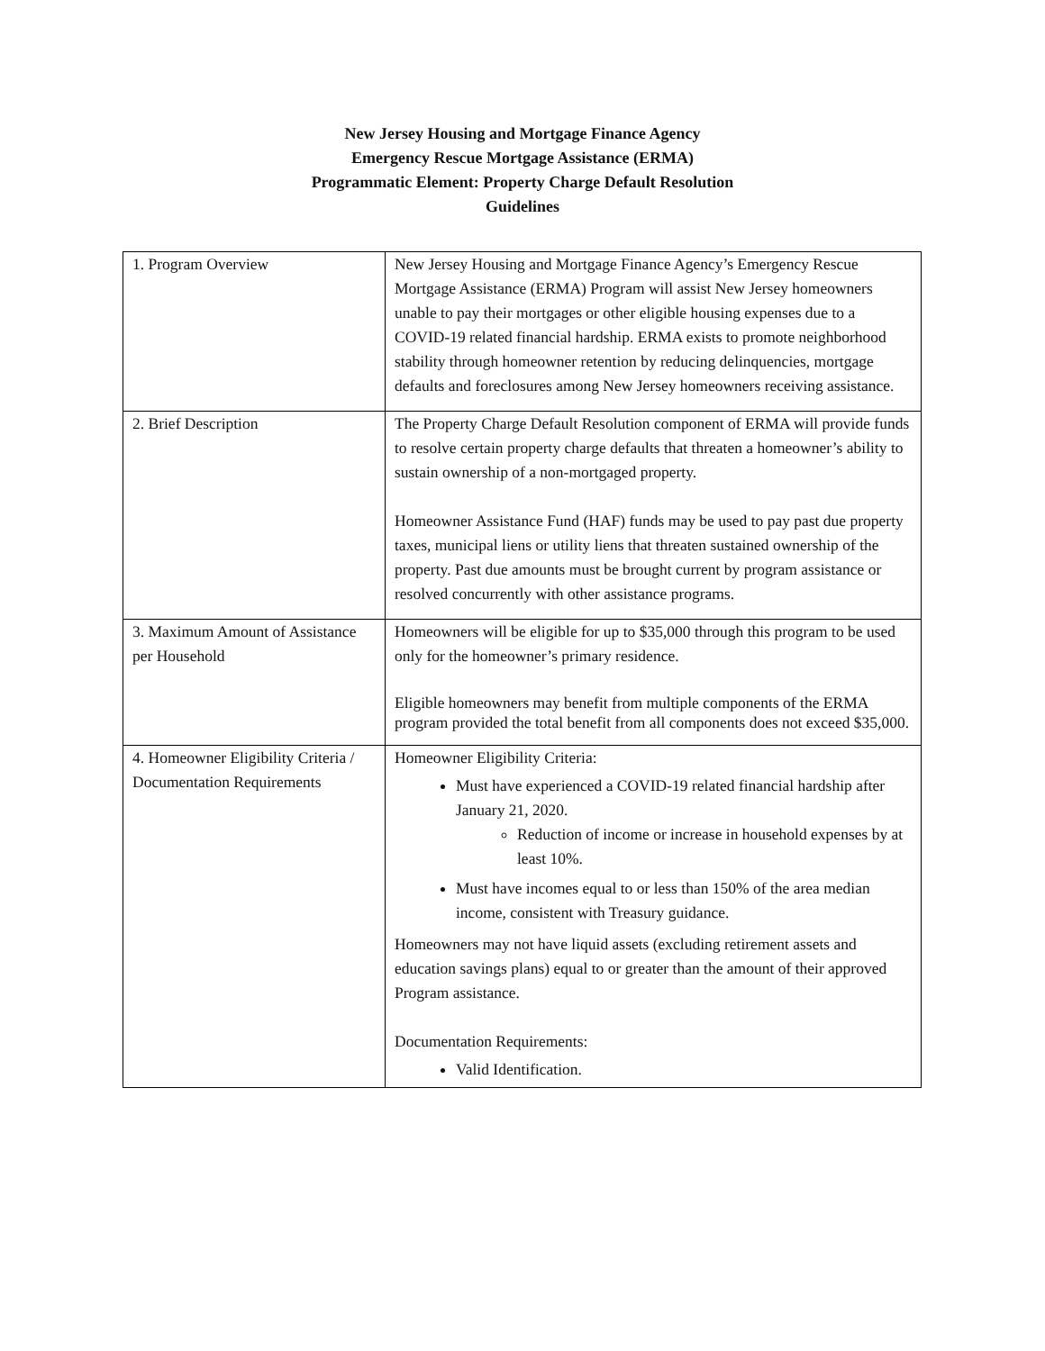New Jersey Housing and Mortgage Finance Agency
Emergency Rescue Mortgage Assistance (ERMA)
Programmatic Element: Property Charge Default Resolution
Guidelines
| 1. Program Overview | New Jersey Housing and Mortgage Finance Agency’s Emergency Rescue Mortgage Assistance (ERMA) Program will assist New Jersey homeowners unable to pay their mortgages or other eligible housing expenses due to a COVID-19 related financial hardship. ERMA exists to promote neighborhood stability through homeowner retention by reducing delinquencies, mortgage defaults and foreclosures among New Jersey homeowners receiving assistance. |
| 2. Brief Description | The Property Charge Default Resolution component of ERMA will provide funds to resolve certain property charge defaults that threaten a homeowner’s ability to sustain ownership of a non-mortgaged property. Homeowner Assistance Fund (HAF) funds may be used to pay past due property taxes, municipal liens or utility liens that threaten sustained ownership of the property. Past due amounts must be brought current by program assistance or resolved concurrently with other assistance programs. |
| 3. Maximum Amount of Assistance per Household | Homeowners will be eligible for up to $35,000 through this program to be used only for the homeowner’s primary residence. Eligible homeowners may benefit from multiple components of the ERMA program provided the total benefit from all components does not exceed $35,000. |
| 4. Homeowner Eligibility Criteria / Documentation Requirements | Homeowner Eligibility Criteria: Must have experienced a COVID-19 related financial hardship after January 21, 2020. Reduction of income or increase in household expenses by at least 10%. Must have incomes equal to or less than 150% of the area median income, consistent with Treasury guidance. Homeowners may not have liquid assets (excluding retirement assets and education savings plans) equal to or greater than the amount of their approved Program assistance. Documentation Requirements: Valid Identification. |